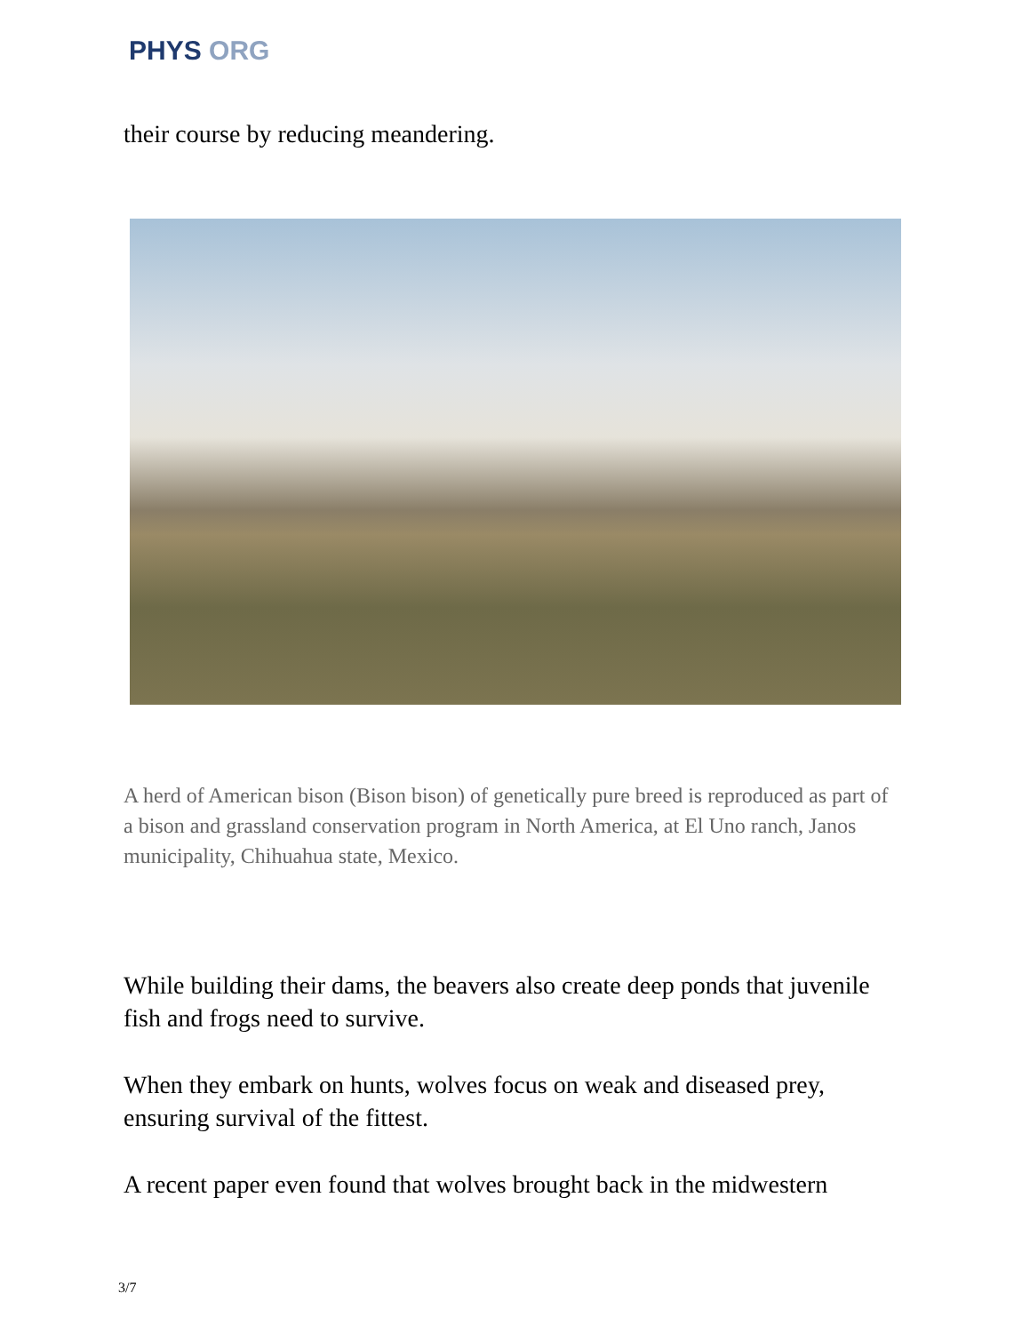PHYS ORG
their course by reducing meandering.
A herd of American bison (Bison bison) of genetically pure breed is reproduced as part of a bison and grassland conservation program in North America, at El Uno ranch, Janos municipality, Chihuahua state, Mexico.
While building their dams, the beavers also create deep ponds that juvenile fish and frogs need to survive.
When they embark on hunts, wolves focus on weak and diseased prey, ensuring survival of the fittest.
A recent paper even found that wolves brought back in the midwestern
3/7